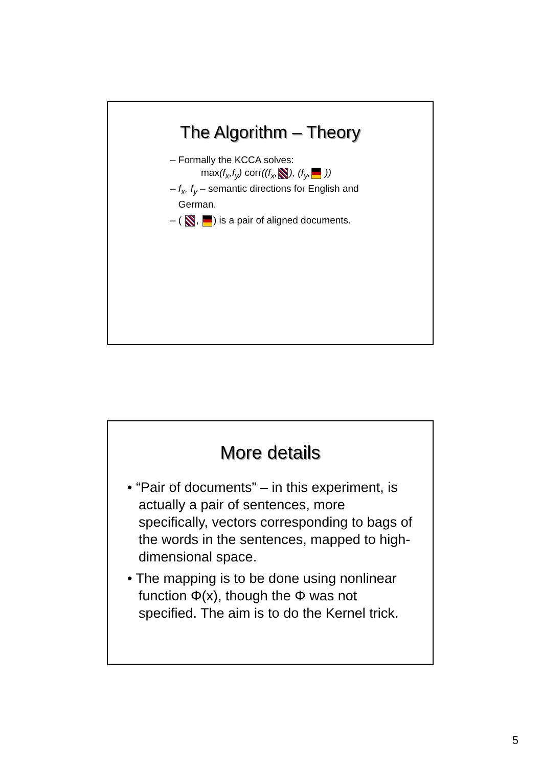The Algorithm – Theory
– Formally the KCCA solves:
max(f<sub>x</sub>,f<sub>y</sub>) corr((f<sub>x</sub>, ), (f<sub>y</sub>, ))
– f<sub>x</sub>, f<sub>y</sub> – semantic directions for English and
German.
– ( , ) is a pair of aligned documents.
More details
• “Pair of documents” – in this experiment, is actually a pair of sentences, more specifically, vectors corresponding to bags of the words in the sentences, mapped to high-dimensional space.
• The mapping is to be done using nonlinear function Φ(x), though the Φ was not specified. The aim is to do the Kernel trick.
5